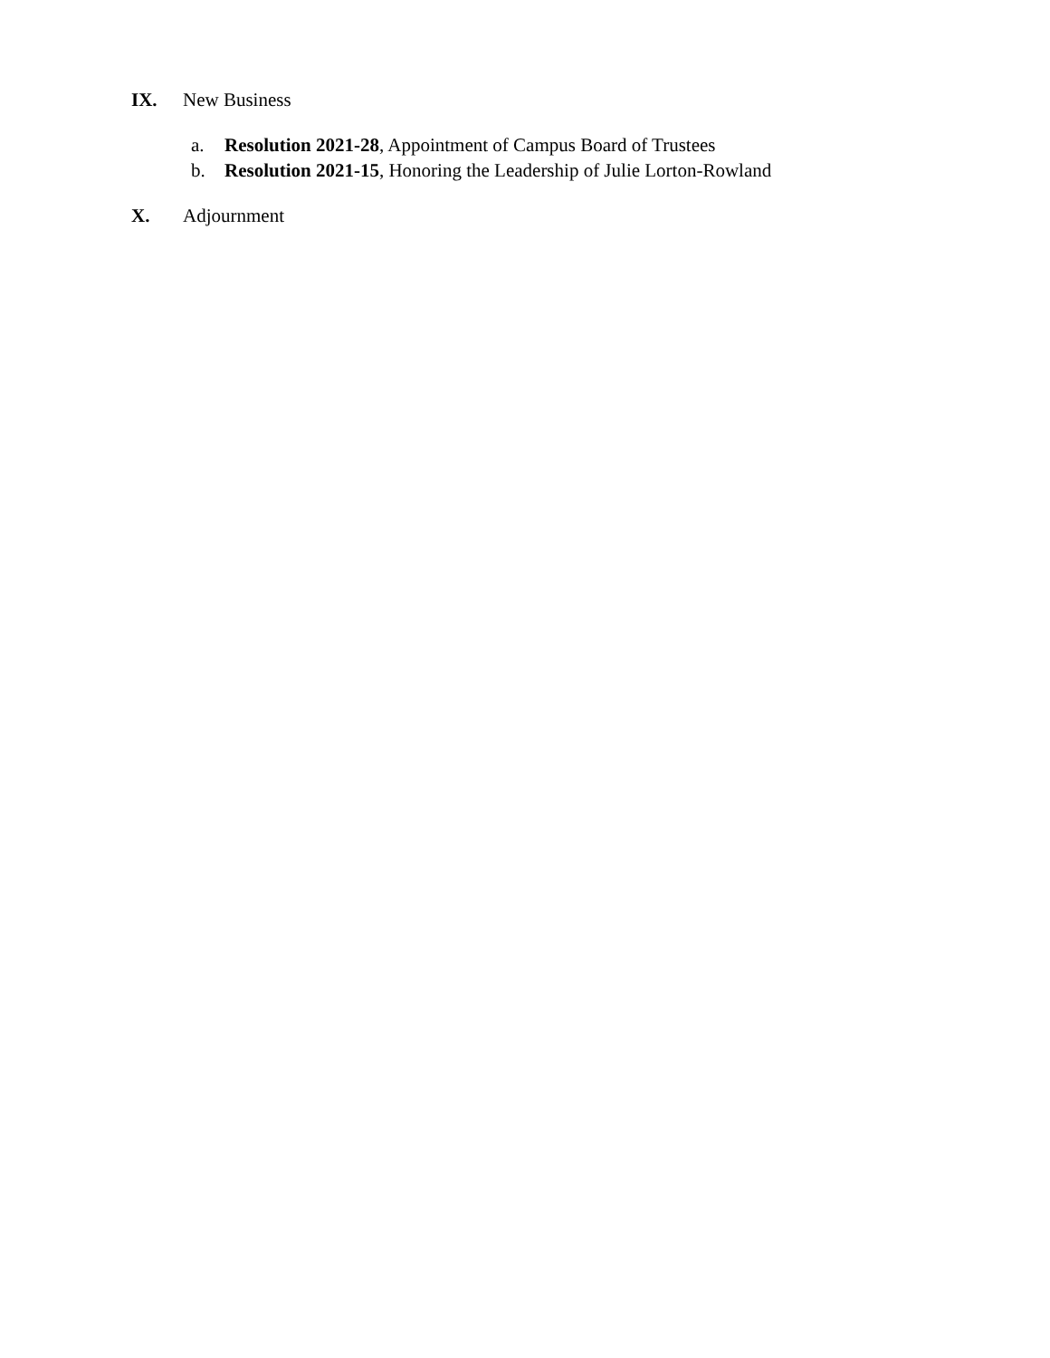IX. New Business
a. Resolution 2021-28, Appointment of Campus Board of Trustees
b. Resolution 2021-15, Honoring the Leadership of Julie Lorton-Rowland
X. Adjournment